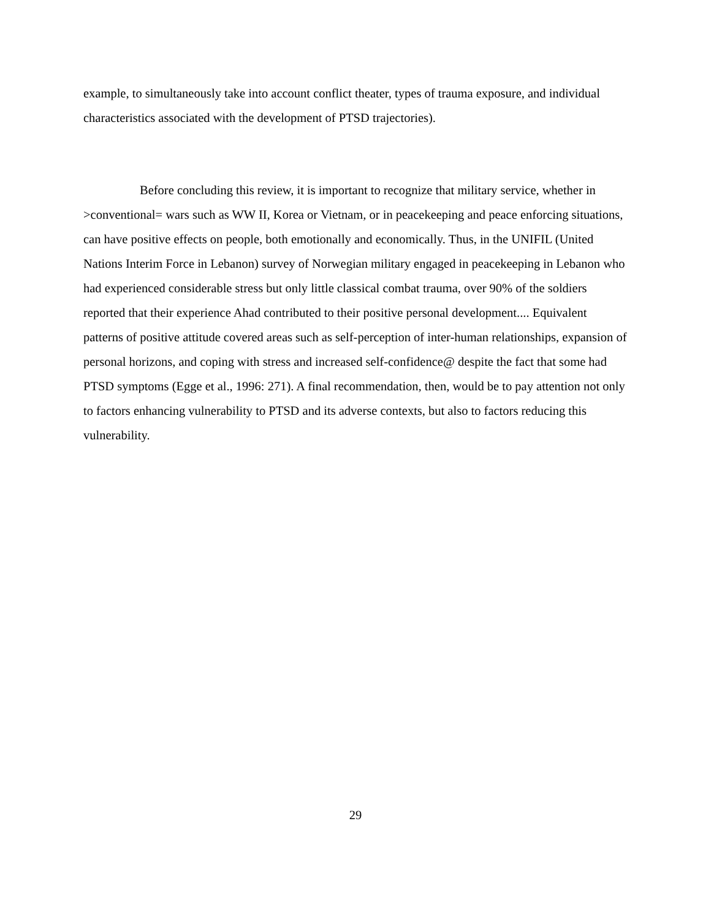example, to simultaneously take into account conflict theater, types of trauma exposure, and individual characteristics associated with the development of PTSD trajectories).
Before concluding this review, it is important to recognize that military service, whether in >conventional= wars such as WW II, Korea or Vietnam, or in peacekeeping and peace enforcing situations, can have positive effects on people, both emotionally and economically. Thus, in the UNIFIL (United Nations Interim Force in Lebanon) survey of Norwegian military engaged in peacekeeping in Lebanon who had experienced considerable stress but only little classical combat trauma, over 90% of the soldiers reported that their experience Ahad contributed to their positive personal development.... Equivalent patterns of positive attitude covered areas such as self-perception of inter-human relationships, expansion of personal horizons, and coping with stress and increased self-confidence@ despite the fact that some had PTSD symptoms (Egge et al., 1996: 271). A final recommendation, then, would be to pay attention not only to factors enhancing vulnerability to PTSD and its adverse contexts, but also to factors reducing this vulnerability.
29